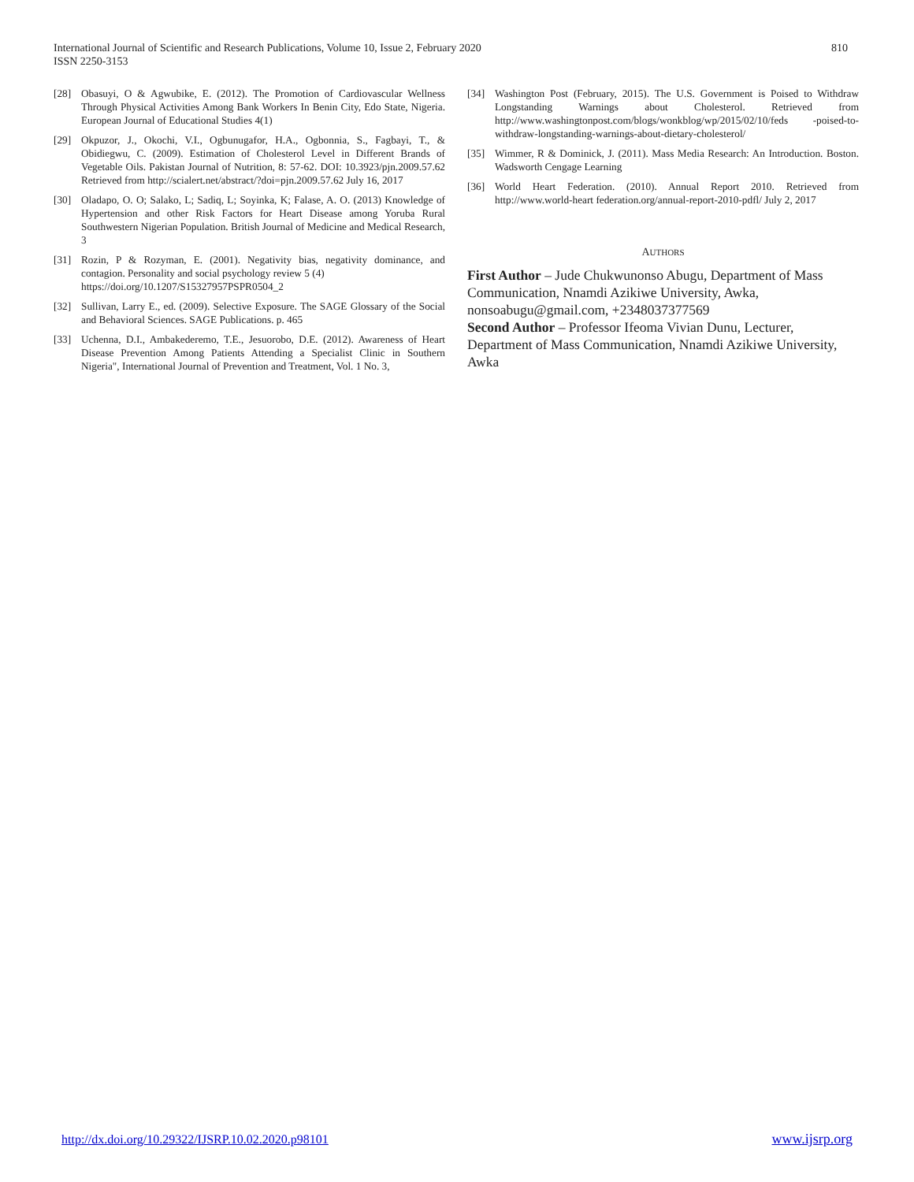International Journal of Scientific and Research Publications, Volume 10, Issue 2, February 2020
ISSN 2250-3153
810
[28] Obasuyi, O & Agwubike, E. (2012). The Promotion of Cardiovascular Wellness Through Physical Activities Among Bank Workers In Benin City, Edo State, Nigeria. European Journal of Educational Studies 4(1)
[29] Okpuzor, J., Okochi, V.I., Ogbunugafor, H.A., Ogbonnia, S., Fagbayi, T., & Obidiegwu, C. (2009). Estimation of Cholesterol Level in Different Brands of Vegetable Oils. Pakistan Journal of Nutrition, 8: 57-62. DOI: 10.3923/pjn.2009.57.62 Retrieved from http://scialert.net/abstract/?doi=pjn.2009.57.62 July 16, 2017
[30] Oladapo, O. O; Salako, L; Sadiq, L; Soyinka, K; Falase, A. O. (2013) Knowledge of Hypertension and other Risk Factors for Heart Disease among Yoruba Rural Southwestern Nigerian Population. British Journal of Medicine and Medical Research, 3
[31] Rozin, P & Rozyman, E. (2001). Negativity bias, negativity dominance, and contagion. Personality and social psychology review 5 (4)
https://doi.org/10.1207/S15327957PSPR0504_2
[32] Sullivan, Larry E., ed. (2009). Selective Exposure. The SAGE Glossary of the Social and Behavioral Sciences. SAGE Publications. p. 465
[33] Uchenna, D.I., Ambakederemo, T.E., Jesuorobo, D.E. (2012). Awareness of Heart Disease Prevention Among Patients Attending a Specialist Clinic in Southern Nigeria", International Journal of Prevention and Treatment, Vol. 1 No. 3,
[34] Washington Post (February, 2015). The U.S. Government is Poised to Withdraw Longstanding Warnings about Cholesterol. Retrieved from http://www.washingtonpost.com/blogs/wonkblog/wp/2015/02/10/feds -poised-to- withdraw-longstanding-warnings-about-dietary-cholesterol/
[35] Wimmer, R & Dominick, J. (2011). Mass Media Research: An Introduction. Boston. Wadsworth Cengage Learning
[36] World Heart Federation. (2010). Annual Report 2010. Retrieved from http://www.world-heart federation.org/annual-report-2010-pdfl/ July 2, 2017
AUTHORS
First Author – Jude Chukwunonso Abugu, Department of Mass Communication, Nnamdi Azikiwe University, Awka, nonsoabugu@gmail.com, +2348037377569
Second Author – Professor Ifeoma Vivian Dunu, Lecturer, Department of Mass Communication, Nnamdi Azikiwe University, Awka
http://dx.doi.org/10.29322/IJSRP.10.02.2020.p98101 www.ijsrp.org